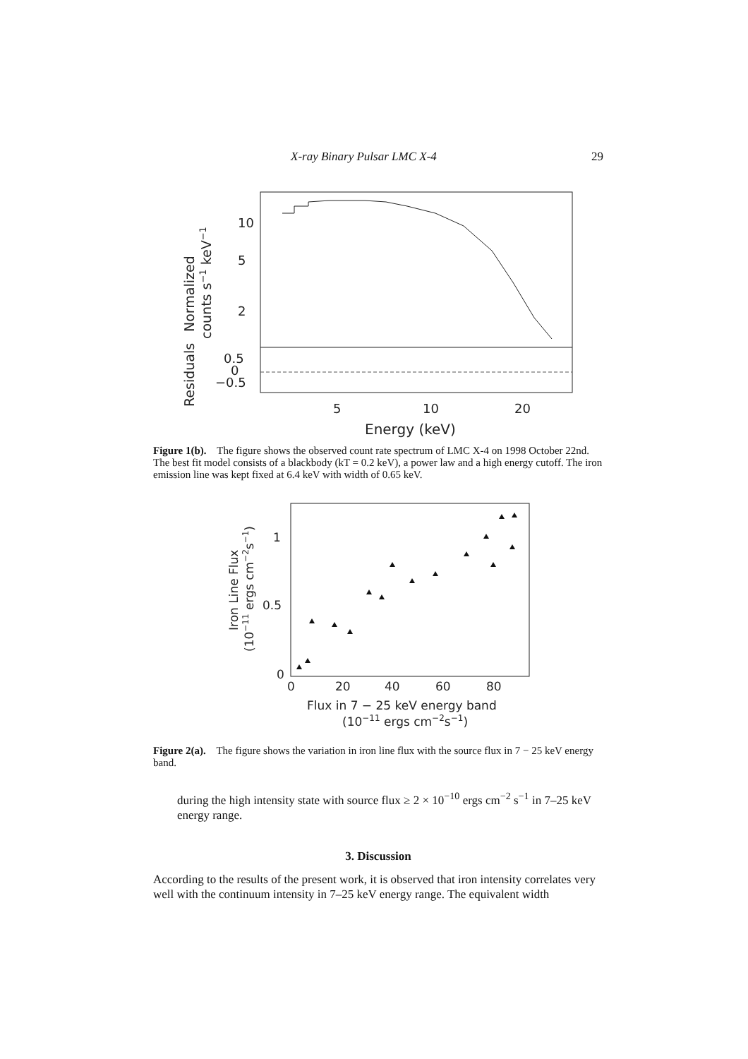X-ray Binary Pulsar LMC X-4 29
10
5
2
0.5
0
−0.5
5
10
20
Energy (keV)
Normalized
counts s−1 keV−1
Residuals
Figure 1(b). The figure shows the observed count rate spectrum of LMC X-4 on 1998 October 22nd. The best fit model consists of a blackbody (kT = 0.2 keV), a power law and a high energy cutoff. The iron emission line was kept fixed at 6.4 keV with width of 0.65 keV.
0
0.5
1
0
20
40
60
80
Flux in 7 − 25 keV energy band
(10−11 ergs cm−2s−1)
Iron Line Flux
(10−11 ergs cm−2s−1)
Figure 2(a). The figure shows the variation in iron line flux with the source flux in 7 − 25 keV energy band.
during the high intensity state with source flux ≥ 2 × 10<sup>−10</sup> ergs cm<sup>−2</sup> s<sup>−1</sup> in 7–25 keV energy range.
3. Discussion
According to the results of the present work, it is observed that iron intensity correlates very well with the continuum intensity in 7–25 keV energy range. The equivalent width